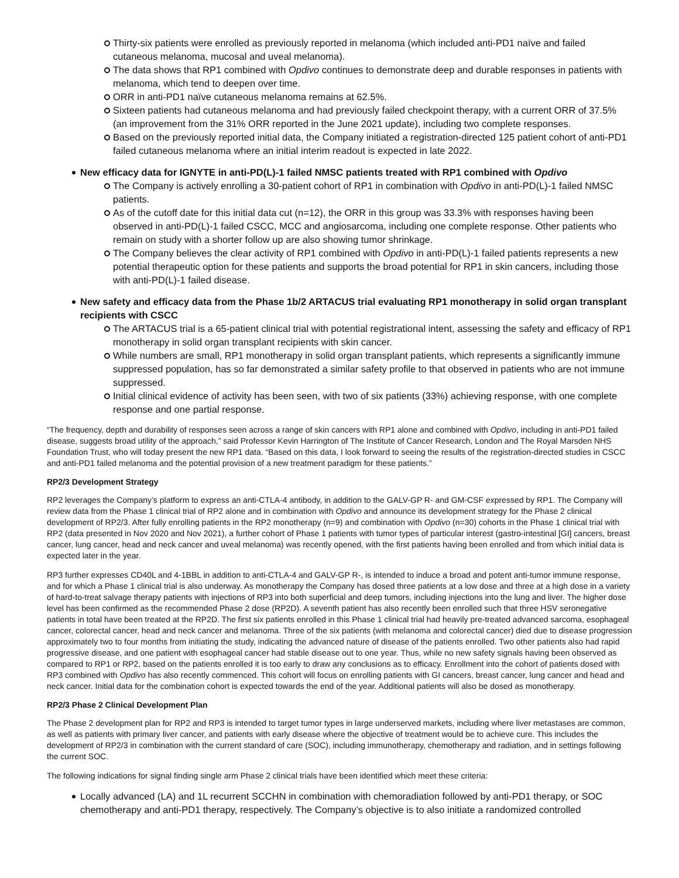Thirty-six patients were enrolled as previously reported in melanoma (which included anti-PD1 naïve and failed cutaneous melanoma, mucosal and uveal melanoma).
The data shows that RP1 combined with Opdivo continues to demonstrate deep and durable responses in patients with melanoma, which tend to deepen over time.
ORR in anti-PD1 naïve cutaneous melanoma remains at 62.5%.
Sixteen patients had cutaneous melanoma and had previously failed checkpoint therapy, with a current ORR of 37.5% (an improvement from the 31% ORR reported in the June 2021 update), including two complete responses.
Based on the previously reported initial data, the Company initiated a registration-directed 125 patient cohort of anti-PD1 failed cutaneous melanoma where an initial interim readout is expected in late 2022.
New efficacy data for IGNYTE in anti-PD(L)-1 failed NMSC patients treated with RP1 combined with Opdivo
The Company is actively enrolling a 30-patient cohort of RP1 in combination with Opdivo in anti-PD(L)-1 failed NMSC patients.
As of the cutoff date for this initial data cut (n=12), the ORR in this group was 33.3% with responses having been observed in anti-PD(L)-1 failed CSCC, MCC and angiosarcoma, including one complete response. Other patients who remain on study with a shorter follow up are also showing tumor shrinkage.
The Company believes the clear activity of RP1 combined with Opdivo in anti-PD(L)-1 failed patients represents a new potential therapeutic option for these patients and supports the broad potential for RP1 in skin cancers, including those with anti-PD(L)-1 failed disease.
New safety and efficacy data from the Phase 1b/2 ARTACUS trial evaluating RP1 monotherapy in solid organ transplant recipients with CSCC
The ARTACUS trial is a 65-patient clinical trial with potential registrational intent, assessing the safety and efficacy of RP1 monotherapy in solid organ transplant recipients with skin cancer.
While numbers are small, RP1 monotherapy in solid organ transplant patients, which represents a significantly immune suppressed population, has so far demonstrated a similar safety profile to that observed in patients who are not immune suppressed.
Initial clinical evidence of activity has been seen, with two of six patients (33%) achieving response, with one complete response and one partial response.
“The frequency, depth and durability of responses seen across a range of skin cancers with RP1 alone and combined with Opdivo, including in anti-PD1 failed disease, suggests broad utility of the approach,” said Professor Kevin Harrington of The Institute of Cancer Research, London and The Royal Marsden NHS Foundation Trust, who will today present the new RP1 data. “Based on this data, I look forward to seeing the results of the registration-directed studies in CSCC and anti-PD1 failed melanoma and the potential provision of a new treatment paradigm for these patients.”
RP2/3 Development Strategy
RP2 leverages the Company’s platform to express an anti-CTLA-4 antibody, in addition to the GALV-GP R- and GM-CSF expressed by RP1. The Company will review data from the Phase 1 clinical trial of RP2 alone and in combination with Opdivo and announce its development strategy for the Phase 2 clinical development of RP2/3. After fully enrolling patients in the RP2 monotherapy (n=9) and combination with Opdivo (n=30) cohorts in the Phase 1 clinical trial with RP2 (data presented in Nov 2020 and Nov 2021), a further cohort of Phase 1 patients with tumor types of particular interest (gastro-intestinal [GI] cancers, breast cancer, lung cancer, head and neck cancer and uveal melanoma) was recently opened, with the first patients having been enrolled and from which initial data is expected later in the year.
RP3 further expresses CD40L and 4-1BBL in addition to anti-CTLA-4 and GALV-GP R-, is intended to induce a broad and potent anti-tumor immune response, and for which a Phase 1 clinical trial is also underway. As monotherapy the Company has dosed three patients at a low dose and three at a high dose in a variety of hard-to-treat salvage therapy patients with injections of RP3 into both superficial and deep tumors, including injections into the lung and liver. The higher dose level has been confirmed as the recommended Phase 2 dose (RP2D). A seventh patient has also recently been enrolled such that three HSV seronegative patients in total have been treated at the RP2D. The first six patients enrolled in this Phase 1 clinical trial had heavily pre-treated advanced sarcoma, esophageal cancer, colorectal cancer, head and neck cancer and melanoma. Three of the six patients (with melanoma and colorectal cancer) died due to disease progression approximately two to four months from initiating the study, indicating the advanced nature of disease of the patients enrolled. Two other patients also had rapid progressive disease, and one patient with esophageal cancer had stable disease out to one year. Thus, while no new safety signals having been observed as compared to RP1 or RP2, based on the patients enrolled it is too early to draw any conclusions as to efficacy. Enrollment into the cohort of patients dosed with RP3 combined with Opdivo has also recently commenced. This cohort will focus on enrolling patients with GI cancers, breast cancer, lung cancer and head and neck cancer. Initial data for the combination cohort is expected towards the end of the year. Additional patients will also be dosed as monotherapy.
RP2/3 Phase 2 Clinical Development Plan
The Phase 2 development plan for RP2 and RP3 is intended to target tumor types in large underserved markets, including where liver metastases are common, as well as patients with primary liver cancer, and patients with early disease where the objective of treatment would be to achieve cure. This includes the development of RP2/3 in combination with the current standard of care (SOC), including immunotherapy, chemotherapy and radiation, and in settings following the current SOC.
The following indications for signal finding single arm Phase 2 clinical trials have been identified which meet these criteria:
Locally advanced (LA) and 1L recurrent SCCHN in combination with chemoradiation followed by anti-PD1 therapy, or SOC chemotherapy and anti-PD1 therapy, respectively. The Company’s objective is to also initiate a randomized controlled